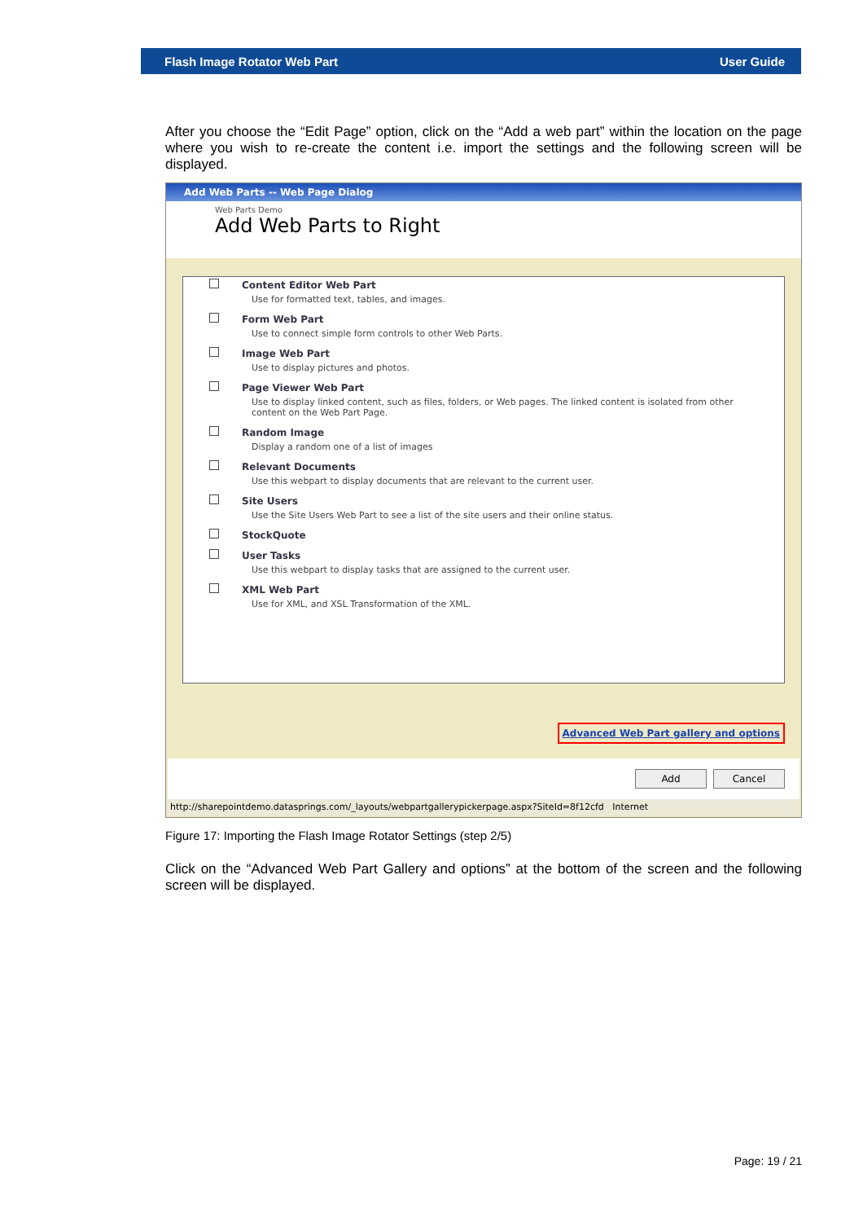Flash Image Rotator Web Part User Guide
After you choose the “Edit Page” option, click on the “Add a web part” within the location on the page where you wish to re-create the content i.e. import the settings and the following screen will be displayed.
Add Web Parts -- Web Page Dialog
Web Parts Demo
Add Web Parts to Right
Content Editor Web Part
Use for formatted text, tables, and images.
Form Web Part
Use to connect simple form controls to other Web Parts.
Image Web Part
Use to display pictures and photos.
Page Viewer Web Part
Use to display linked content, such as files, folders, or Web pages. The linked content is isolated from other content on the Web Part Page.
Random Image
Display a random one of a list of images
Relevant Documents
Use this webpart to display documents that are relevant to the current user.
Site Users
Use the Site Users Web Part to see a list of the site users and their online status.
StockQuote
User Tasks
Use this webpart to display tasks that are assigned to the current user.
XML Web Part
Use for XML, and XSL Transformation of the XML.
Advanced Web Part gallery and options
Add Cancel
http://sharepointdemo.datasprings.com/_layouts/webpartgallerypickerpage.aspx?SiteId=8f12cfd Internet
Figure 17: Importing the Flash Image Rotator Settings (step 2/5)
Click on the “Advanced Web Part Gallery and options” at the bottom of the screen and the following screen will be displayed.
Page: 19 / 21